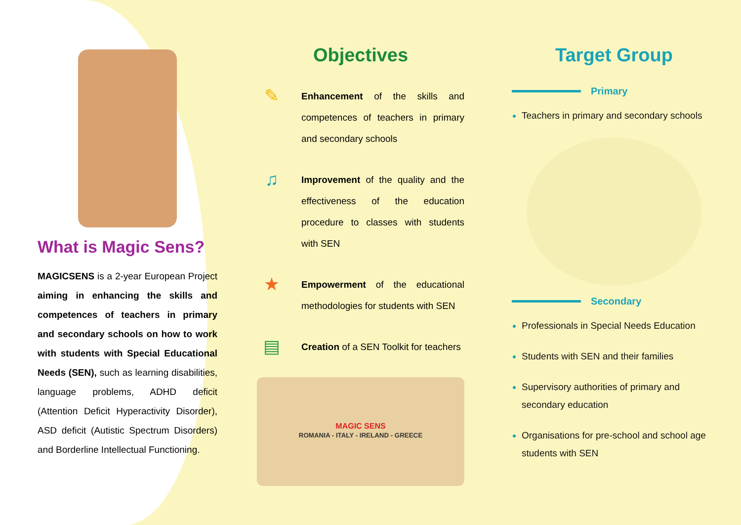What is Magic Sens?
MAGICSENS is a 2-year European Project aiming in enhancing the skills and competences of teachers in primary and secondary schools on how to work with students with Special Educational Needs (SEN), such as learning disabilities, language problems, ADHD deficit (Attention Deficit Hyperactivity Disorder), ASD deficit (Autistic Spectrum Disorders) and Borderline Intellectual Functioning.
Objectives
✎
Enhancement of the skills and competences of teachers in primary and secondary schools
♫
Improvement of the quality and the effectiveness of the education procedure to classes with students with SEN
★
Empowerment of the educational methodologies for students with SEN
▤
Creation of a SEN Toolkit for teachers
MAGIC SENS
ROMANIA - ITALY - IRELAND - GREECE
Target Group
Primary
Teachers in primary and secondary schools
Secondary
Professionals in Special Needs Education
Students with SEN and their families
Supervisory authorities of primary and secondary education
Organisations for pre-school and school age students with SEN